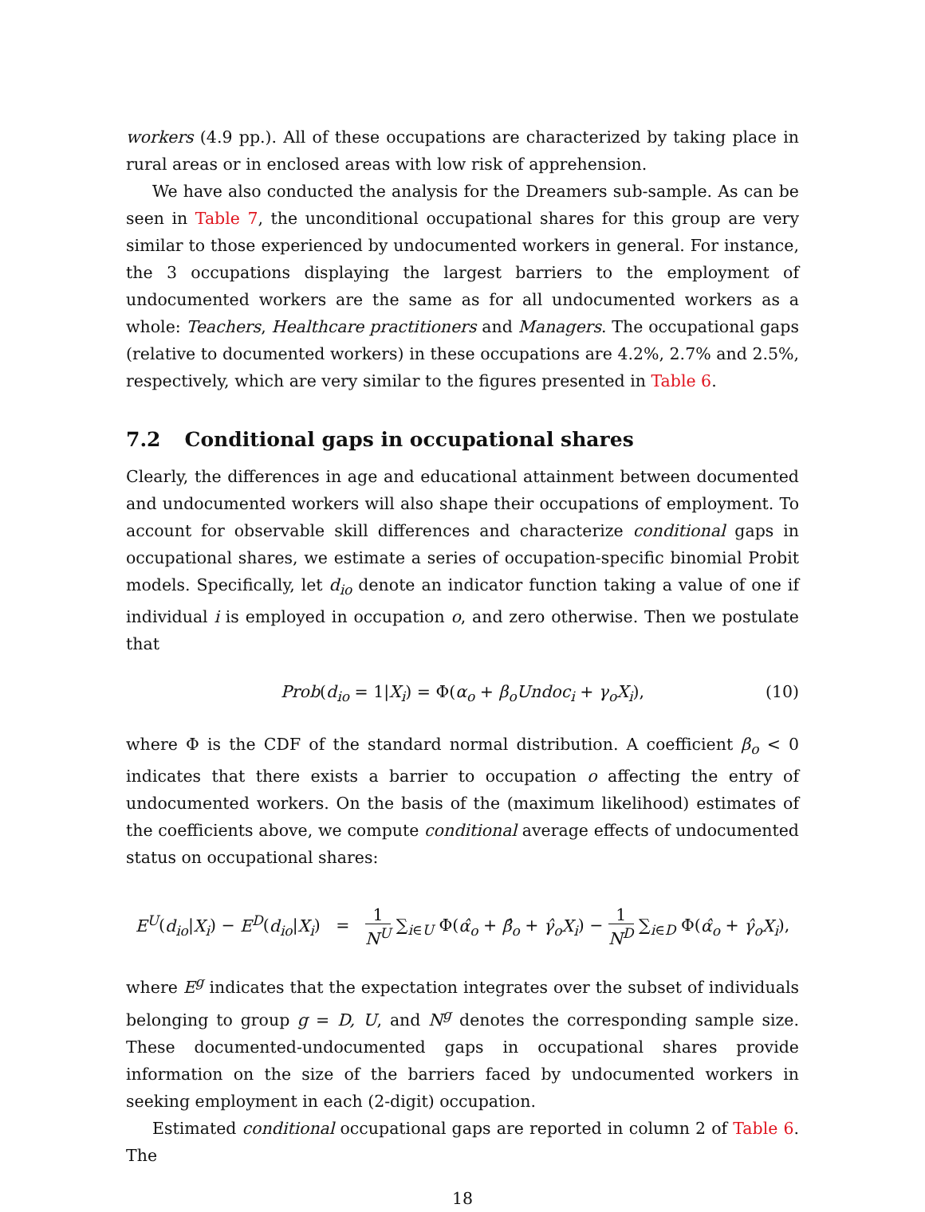workers (4.9 pp.). All of these occupations are characterized by taking place in rural areas or in enclosed areas with low risk of apprehension.
We have also conducted the analysis for the Dreamers sub-sample. As can be seen in Table 7, the unconditional occupational shares for this group are very similar to those experienced by undocumented workers in general. For instance, the 3 occupations displaying the largest barriers to the employment of undocumented workers are the same as for all undocumented workers as a whole: Teachers, Healthcare practitioners and Managers. The occupational gaps (relative to documented workers) in these occupations are 4.2%, 2.7% and 2.5%, respectively, which are very similar to the figures presented in Table 6.
7.2 Conditional gaps in occupational shares
Clearly, the differences in age and educational attainment between documented and undocumented workers will also shape their occupations of employment. To account for observable skill differences and characterize conditional gaps in occupational shares, we estimate a series of occupation-specific binomial Probit models. Specifically, let d<sub>io</sub> denote an indicator function taking a value of one if individual i is employed in occupation o, and zero otherwise. Then we postulate that
Prob(d<sub>io</sub> = 1|X<sub>i</sub>) = Φ(α<sub>o</sub> + β<sub>o</sub>Undoc<sub>i</sub> + γ<sub>o</sub>X<sub>i</sub>), (10)
where Φ is the CDF of the standard normal distribution. A coefficient β<sub>o</sub> < 0 indicates that there exists a barrier to occupation o affecting the entry of undocumented workers. On the basis of the (maximum likelihood) estimates of the coefficients above, we compute conditional average effects of undocumented status on occupational shares:
E<sup>U</sup>(d<sub>io</sub>|X<sub>i</sub>) − E<sup>D</sup>(d<sub>io</sub>|X<sub>i</sub>) = 1 N<sup>U</sup> ∑<sub>i∈U</sub> Φ(α̂<sub>o</sub> + β̂<sub>o</sub> + γ̂<sub>o</sub>X<sub>i</sub>) − 1 N<sup>D</sup> ∑<sub>i∈D</sub> Φ(α̂<sub>o</sub> + γ̂<sub>o</sub>X<sub>i</sub>),
where E<sup>g</sup> indicates that the expectation integrates over the subset of individuals belonging to group g = D, U, and N<sup>g</sup> denotes the corresponding sample size. These documented-undocumented gaps in occupational shares provide information on the size of the barriers faced by undocumented workers in seeking employment in each (2-digit) occupation.
Estimated conditional occupational gaps are reported in column 2 of Table 6. The
18